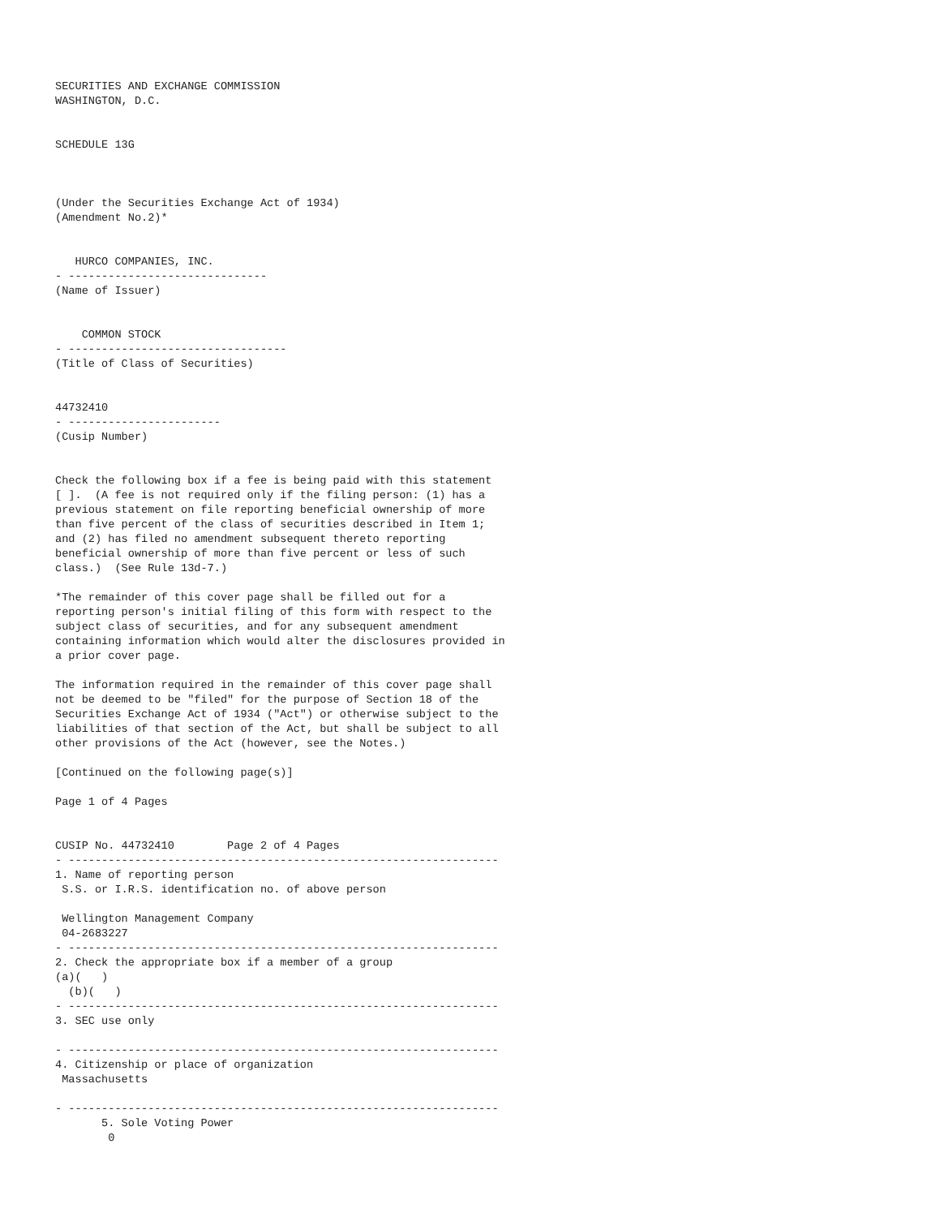SECURITIES AND EXCHANGE COMMISSION
WASHINGTON, D.C.


SCHEDULE 13G



(Under the Securities Exchange Act of 1934)
(Amendment No.2)*


   HURCO COMPANIES, INC.
- ------------------------------
(Name of Issuer)


    COMMON STOCK
- ---------------------------------
(Title of Class of Securities)


44732410
- -----------------------
(Cusip Number)


Check the following box if a fee is being paid with this statement
[ ].  (A fee is not required only if the filing person: (1) has a
previous statement on file reporting beneficial ownership of more
than five percent of the class of securities described in Item 1;
and (2) has filed no amendment subsequent thereto reporting
beneficial ownership of more than five percent or less of such
class.)  (See Rule 13d-7.)

*The remainder of this cover page shall be filled out for a
reporting person's initial filing of this form with respect to the
subject class of securities, and for any subsequent amendment
containing information which would alter the disclosures provided in
a prior cover page.

The information required in the remainder of this cover page shall
not be deemed to be "filed" for the purpose of Section 18 of the
Securities Exchange Act of 1934 ("Act") or otherwise subject to the
liabilities of that section of the Act, but shall be subject to all
other provisions of the Act (however, see the Notes.)

[Continued on the following page(s)]

Page 1 of 4 Pages


CUSIP No. 44732410        Page 2 of 4 Pages
- -----------------------------------------------------------------
1. Name of reporting person
 S.S. or I.R.S. identification no. of above person

 Wellington Management Company
 04-2683227
- -----------------------------------------------------------------
2. Check the appropriate box if a member of a group
(a)(   )
  (b)(   )
- -----------------------------------------------------------------
3. SEC use only

- -----------------------------------------------------------------
4. Citizenship or place of organization
 Massachusetts

- -----------------------------------------------------------------
       5. Sole Voting Power
        0